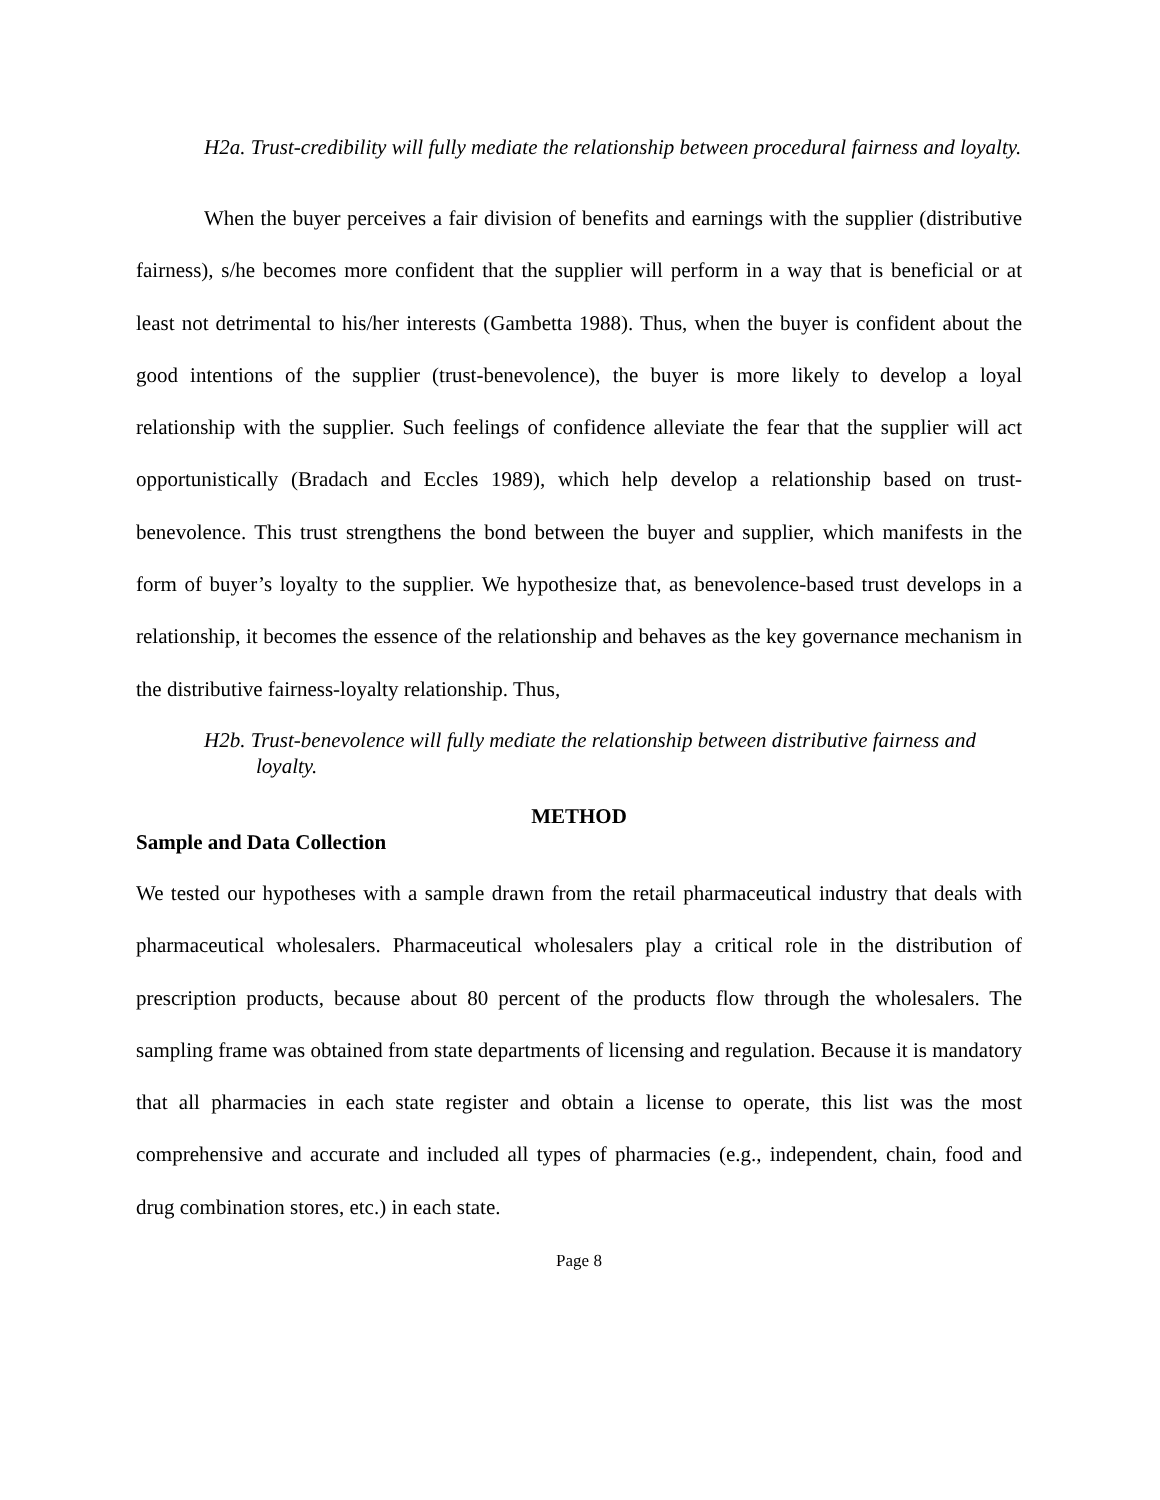H2a. Trust-credibility will fully mediate the relationship between procedural fairness and loyalty.
When the buyer perceives a fair division of benefits and earnings with the supplier (distributive fairness), s/he becomes more confident that the supplier will perform in a way that is beneficial or at least not detrimental to his/her interests (Gambetta 1988). Thus, when the buyer is confident about the good intentions of the supplier (trust-benevolence), the buyer is more likely to develop a loyal relationship with the supplier. Such feelings of confidence alleviate the fear that the supplier will act opportunistically (Bradach and Eccles 1989), which help develop a relationship based on trust-benevolence. This trust strengthens the bond between the buyer and supplier, which manifests in the form of buyer’s loyalty to the supplier. We hypothesize that, as benevolence-based trust develops in a relationship, it becomes the essence of the relationship and behaves as the key governance mechanism in the distributive fairness-loyalty relationship. Thus,
H2b. Trust-benevolence will fully mediate the relationship between distributive fairness and loyalty.
METHOD
Sample and Data Collection
We tested our hypotheses with a sample drawn from the retail pharmaceutical industry that deals with pharmaceutical wholesalers. Pharmaceutical wholesalers play a critical role in the distribution of prescription products, because about 80 percent of the products flow through the wholesalers. The sampling frame was obtained from state departments of licensing and regulation. Because it is mandatory that all pharmacies in each state register and obtain a license to operate, this list was the most comprehensive and accurate and included all types of pharmacies (e.g., independent, chain, food and drug combination stores, etc.) in each state.
Page 8